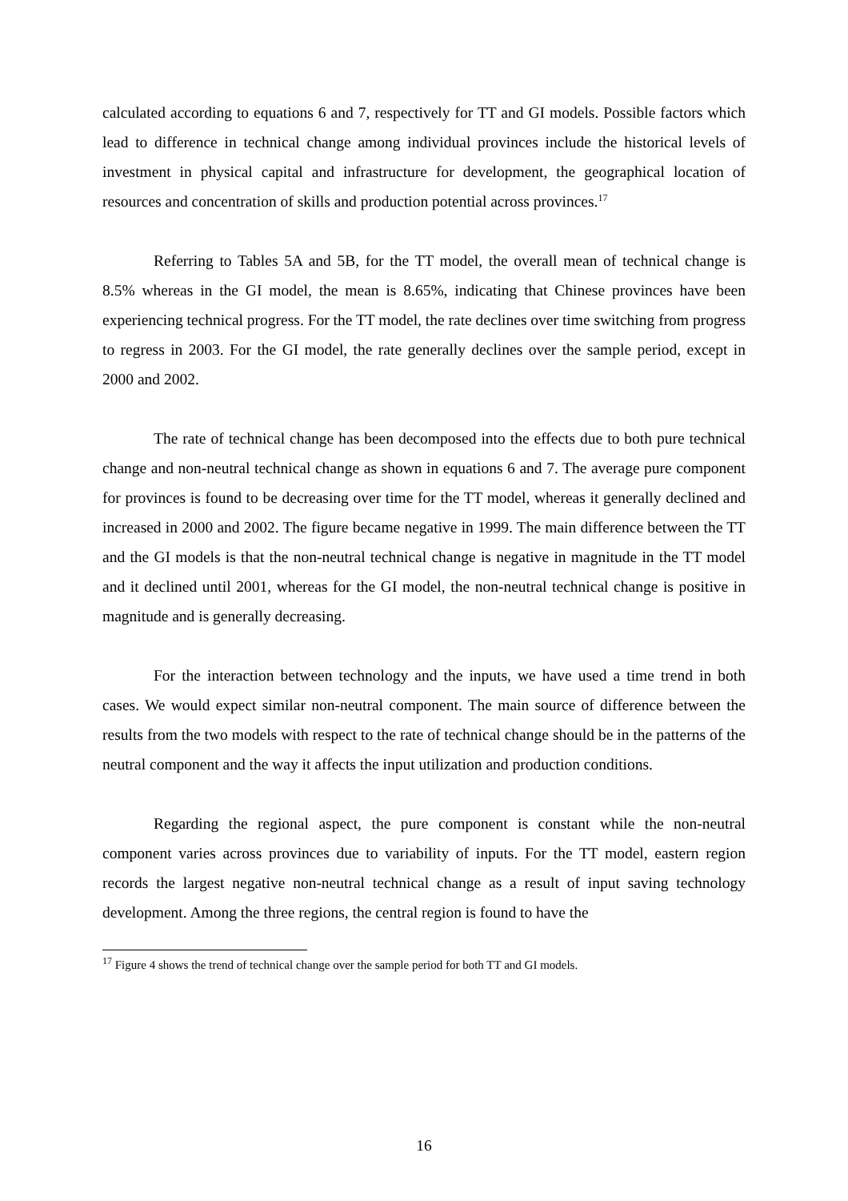calculated according to equations 6 and 7, respectively for TT and GI models. Possible factors which lead to difference in technical change among individual provinces include the historical levels of investment in physical capital and infrastructure for development, the geographical location of resources and concentration of skills and production potential across provinces.<sup>17</sup>
Referring to Tables 5A and 5B, for the TT model, the overall mean of technical change is 8.5% whereas in the GI model, the mean is 8.65%, indicating that Chinese provinces have been experiencing technical progress. For the TT model, the rate declines over time switching from progress to regress in 2003. For the GI model, the rate generally declines over the sample period, except in 2000 and 2002.
The rate of technical change has been decomposed into the effects due to both pure technical change and non-neutral technical change as shown in equations 6 and 7. The average pure component for provinces is found to be decreasing over time for the TT model, whereas it generally declined and increased in 2000 and 2002. The figure became negative in 1999. The main difference between the TT and the GI models is that the non-neutral technical change is negative in magnitude in the TT model and it declined until 2001, whereas for the GI model, the non-neutral technical change is positive in magnitude and is generally decreasing.
For the interaction between technology and the inputs, we have used a time trend in both cases. We would expect similar non-neutral component. The main source of difference between the results from the two models with respect to the rate of technical change should be in the patterns of the neutral component and the way it affects the input utilization and production conditions.
Regarding the regional aspect, the pure component is constant while the non-neutral component varies across provinces due to variability of inputs. For the TT model, eastern region records the largest negative non-neutral technical change as a result of input saving technology development. Among the three regions, the central region is found to have the
<sup>17</sup> Figure 4 shows the trend of technical change over the sample period for both TT and GI models.
16